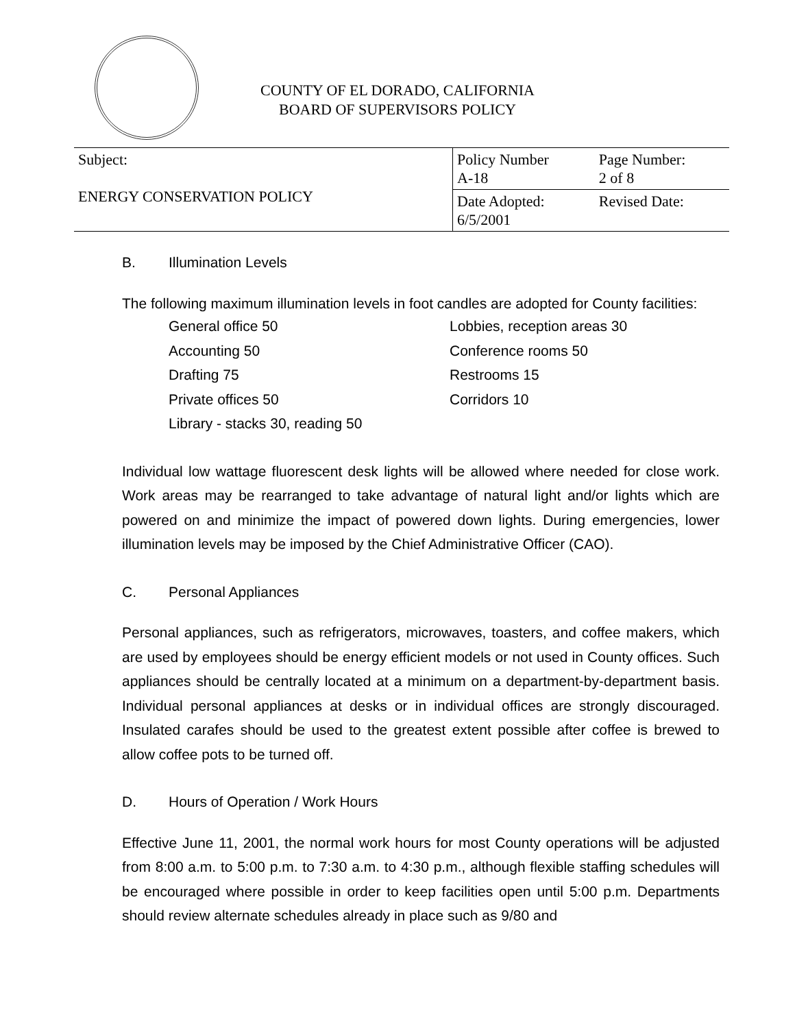COUNTY OF EL DORADO, CALIFORNIA
BOARD OF SUPERVISORS POLICY
| Subject: ENERGY CONSERVATION POLICY | Policy Number A-18 | Page Number: 2 of 8 |
| | Date Adopted: 6/5/2001 | Revised Date: |
B. Illumination Levels
The following maximum illumination levels in foot candles are adopted for County facilities:
General office 50
Lobbies, reception areas 30
Accounting 50
Conference rooms 50
Drafting 75
Restrooms 15
Private offices 50
Corridors 10
Library - stacks 30, reading 50
Individual low wattage fluorescent desk lights will be allowed where needed for close work. Work areas may be rearranged to take advantage of natural light and/or lights which are powered on and minimize the impact of powered down lights. During emergencies, lower illumination levels may be imposed by the Chief Administrative Officer (CAO).
C. Personal Appliances
Personal appliances, such as refrigerators, microwaves, toasters, and coffee makers, which are used by employees should be energy efficient models or not used in County offices. Such appliances should be centrally located at a minimum on a department-by-department basis. Individual personal appliances at desks or in individual offices are strongly discouraged. Insulated carafes should be used to the greatest extent possible after coffee is brewed to allow coffee pots to be turned off.
D. Hours of Operation / Work Hours
Effective June 11, 2001, the normal work hours for most County operations will be adjusted from 8:00 a.m. to 5:00 p.m. to 7:30 a.m. to 4:30 p.m., although flexible staffing schedules will be encouraged where possible in order to keep facilities open until 5:00 p.m. Departments should review alternate schedules already in place such as 9/80 and